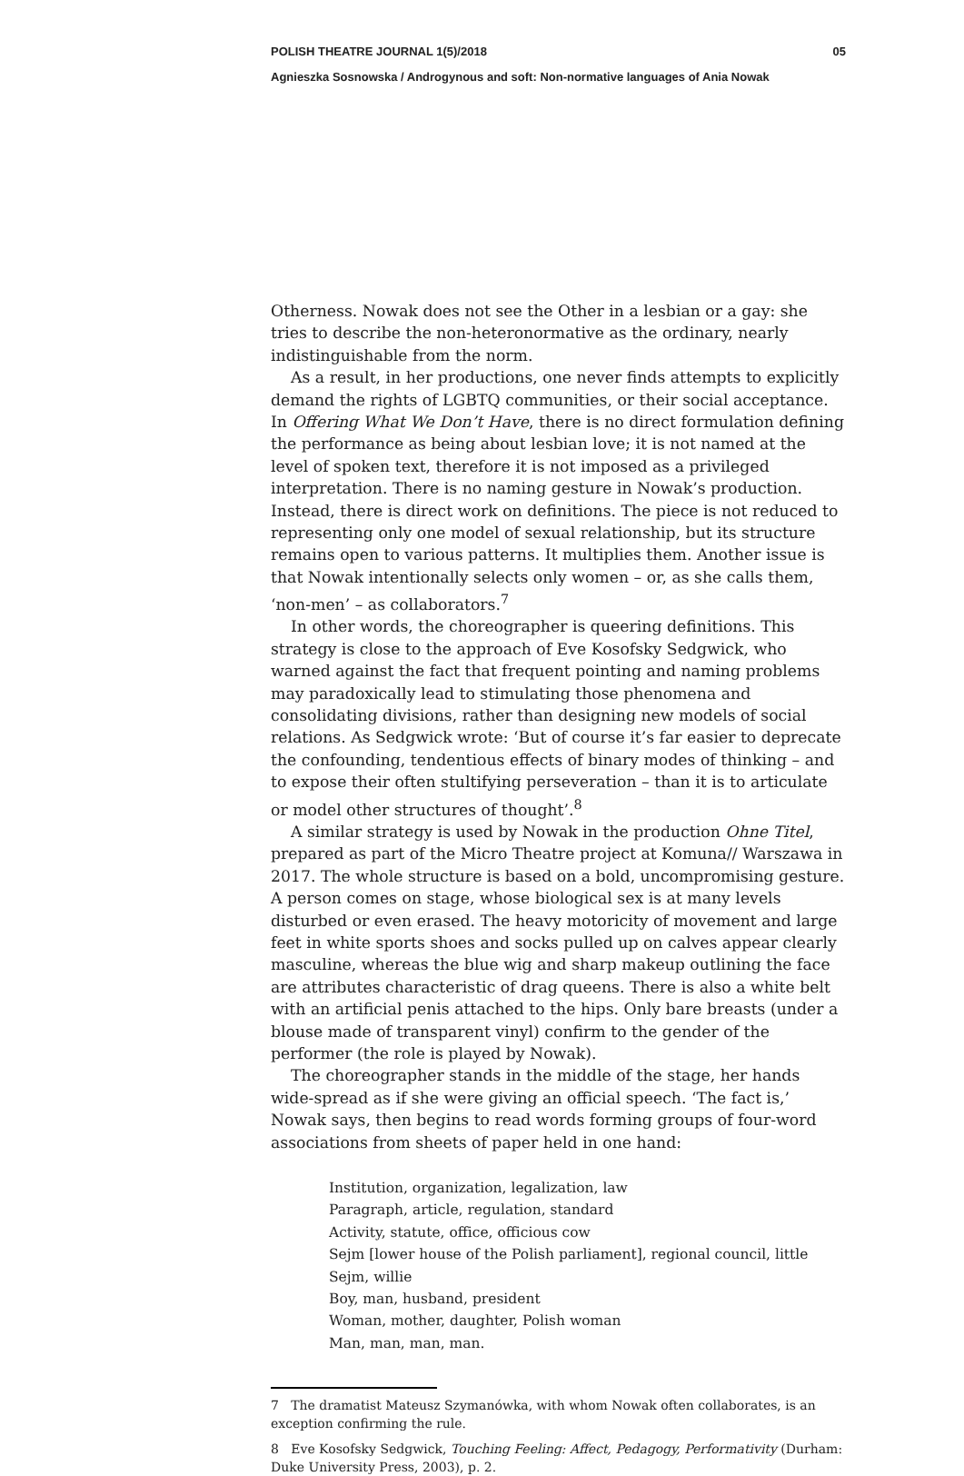POLISH THEATRE JOURNAL 1(5)/2018 05
Agnieszka Sosnowska / Androgynous and soft: Non-normative languages of Ania Nowak
Otherness. Nowak does not see the Other in a lesbian or a gay: she tries to describe the non-heteronormative as the ordinary, nearly indistinguishable from the norm.
As a result, in her productions, one never finds attempts to explicitly demand the rights of LGBTQ communities, or their social acceptance. In Offering What We Don’t Have, there is no direct formulation defining the performance as being about lesbian love; it is not named at the level of spoken text, therefore it is not imposed as a privileged interpretation. There is no naming gesture in Nowak’s production. Instead, there is direct work on definitions. The piece is not reduced to representing only one model of sexual relationship, but its structure remains open to various patterns. It multiplies them. Another issue is that Nowak intentionally selects only women – or, as she calls them, ‘non-men’ – as collaborators.<sup>7</sup>
In other words, the choreographer is queering definitions. This strategy is close to the approach of Eve Kosofsky Sedgwick, who warned against the fact that frequent pointing and naming problems may paradoxically lead to stimulating those phenomena and consolidating divisions, rather than designing new models of social relations. As Sedgwick wrote: ‘But of course it’s far easier to deprecate the confounding, tendentious effects of binary modes of thinking – and to expose their often stultifying perseveration – than it is to articulate or model other structures of thought’.<sup>8</sup>
A similar strategy is used by Nowak in the production Ohne Titel, prepared as part of the Micro Theatre project at Komuna// Warszawa in 2017. The whole structure is based on a bold, uncompromising gesture. A person comes on stage, whose biological sex is at many levels disturbed or even erased. The heavy motoricity of movement and large feet in white sports shoes and socks pulled up on calves appear clearly masculine, whereas the blue wig and sharp makeup outlining the face are attributes characteristic of drag queens. There is also a white belt with an artificial penis attached to the hips. Only bare breasts (under a blouse made of transparent vinyl) confirm to the gender of the performer (the role is played by Nowak).
The choreographer stands in the middle of the stage, her hands wide-spread as if she were giving an official speech. ‘The fact is,’ Nowak says, then begins to read words forming groups of four-word associations from sheets of paper held in one hand:
Institution, organization, legalization, law
Paragraph, article, regulation, standard
Activity, statute, office, officious cow
Sejm [lower house of the Polish parliament], regional council, little Sejm, willie
Boy, man, husband, president
Woman, mother, daughter, Polish woman
Man, man, man, man.
7 The dramatist Mateusz Szymanówka, with whom Nowak often collaborates, is an exception confirming the rule.
8 Eve Kosofsky Sedgwick, Touching Feeling: Affect, Pedagogy, Performativity (Durham: Duke University Press, 2003), p. 2.